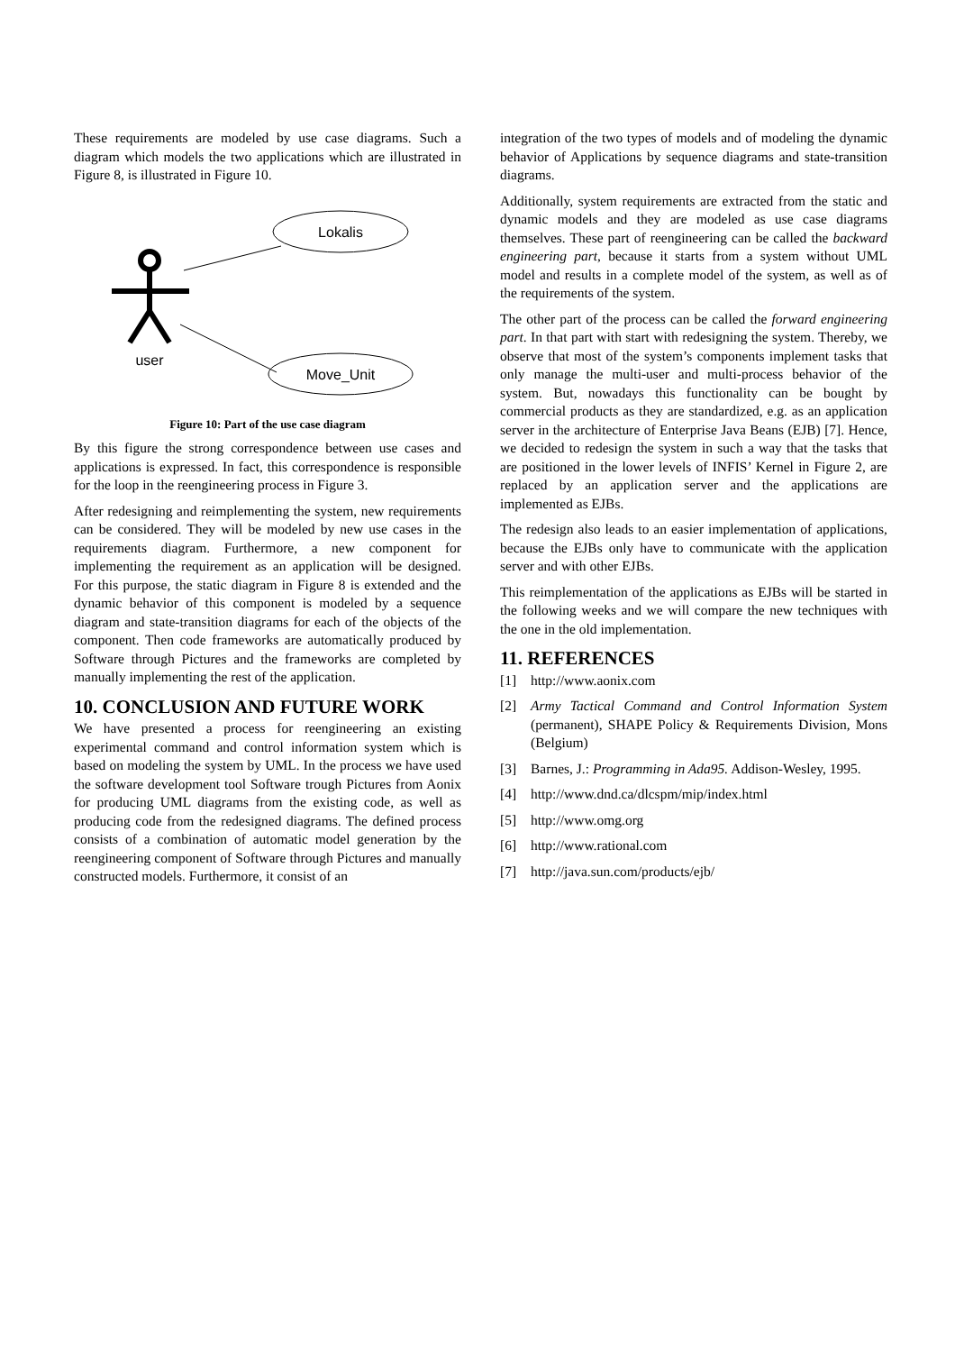These requirements are modeled by use case diagrams. Such a diagram which models the two applications which are illustrated in Figure 8, is illustrated in Figure 10.
Lokalis
Move_Unit
user
Figure 10: Part of the use case diagram
By this figure the strong correspondence between use cases and applications is expressed. In fact, this correspondence is responsible for the loop in the reengineering process in Figure 3.
After redesigning and reimplementing the system, new requirements can be considered. They will be modeled by new use cases in the requirements diagram. Furthermore, a new component for implementing the requirement as an application will be designed. For this purpose, the static diagram in Figure 8 is extended and the dynamic behavior of this component is modeled by a sequence diagram and state-transition diagrams for each of the objects of the component. Then code frameworks are automatically produced by Software through Pictures and the frameworks are completed by manually implementing the rest of the application.
10. CONCLUSION AND FUTURE WORK
We have presented a process for reengineering an existing experimental command and control information system which is based on modeling the system by UML. In the process we have used the software development tool Software trough Pictures from Aonix for producing UML diagrams from the existing code, as well as producing code from the redesigned diagrams. The defined process consists of a combination of automatic model generation by the reengineering component of Software through Pictures and manually constructed models. Furthermore, it consist of an
integration of the two types of models and of modeling the dynamic behavior of Applications by sequence diagrams and state-transition diagrams.
Additionally, system requirements are extracted from the static and dynamic models and they are modeled as use case diagrams themselves. These part of reengineering can be called the backward engineering part, because it starts from a system without UML model and results in a complete model of the system, as well as of the requirements of the system.
The other part of the process can be called the forward engineering part. In that part with start with redesigning the system. Thereby, we observe that most of the system’s components implement tasks that only manage the multi-user and multi-process behavior of the system. But, nowadays this functionality can be bought by commercial products as they are standardized, e.g. as an application server in the architecture of Enterprise Java Beans (EJB) [7]. Hence, we decided to redesign the system in such a way that the tasks that are positioned in the lower levels of INFIS’ Kernel in Figure 2, are replaced by an application server and the applications are implemented as EJBs.
The redesign also leads to an easier implementation of applications, because the EJBs only have to communicate with the application server and with other EJBs.
This reimplementation of the applications as EJBs will be started in the following weeks and we will compare the new techniques with the one in the old implementation.
11. REFERENCES
[1] http://www.aonix.com
[2] Army Tactical Command and Control Information System (permanent), SHAPE Policy & Requirements Division, Mons (Belgium)
[3] Barnes, J.: Programming in Ada95. Addison-Wesley, 1995.
[4] http://www.dnd.ca/dlcspm/mip/index.html
[5] http://www.omg.org
[6] http://www.rational.com
[7] http://java.sun.com/products/ejb/